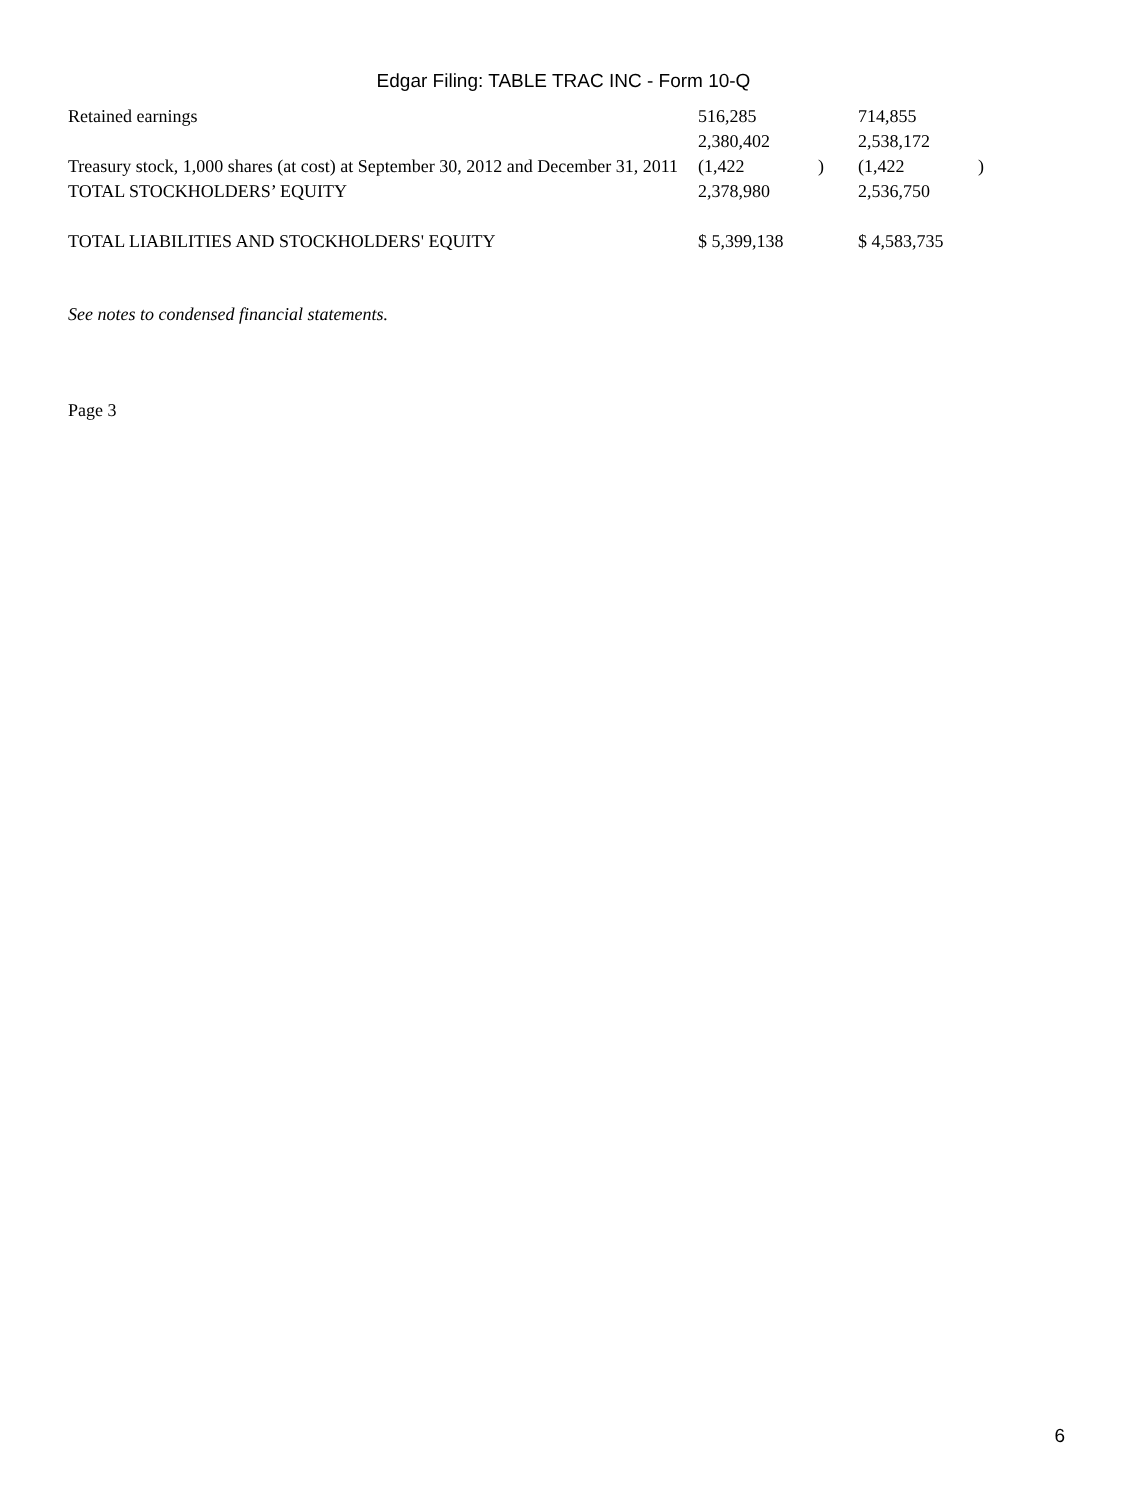Edgar Filing: TABLE TRAC INC - Form 10-Q
| Retained earnings | 516,285 | | 714,855 | |
| | 2,380,402 | | 2,538,172 | |
| Treasury stock, 1,000 shares (at cost) at September 30, 2012 and December 31, 2011 | (1,422 | ) | (1,422 | ) |
| TOTAL STOCKHOLDERS’ EQUITY | 2,378,980 | | 2,536,750 | |
| TOTAL LIABILITIES AND STOCKHOLDERS' EQUITY | $ 5,399,138 | | $ 4,583,735 | |
See notes to condensed financial statements.
Page 3
6